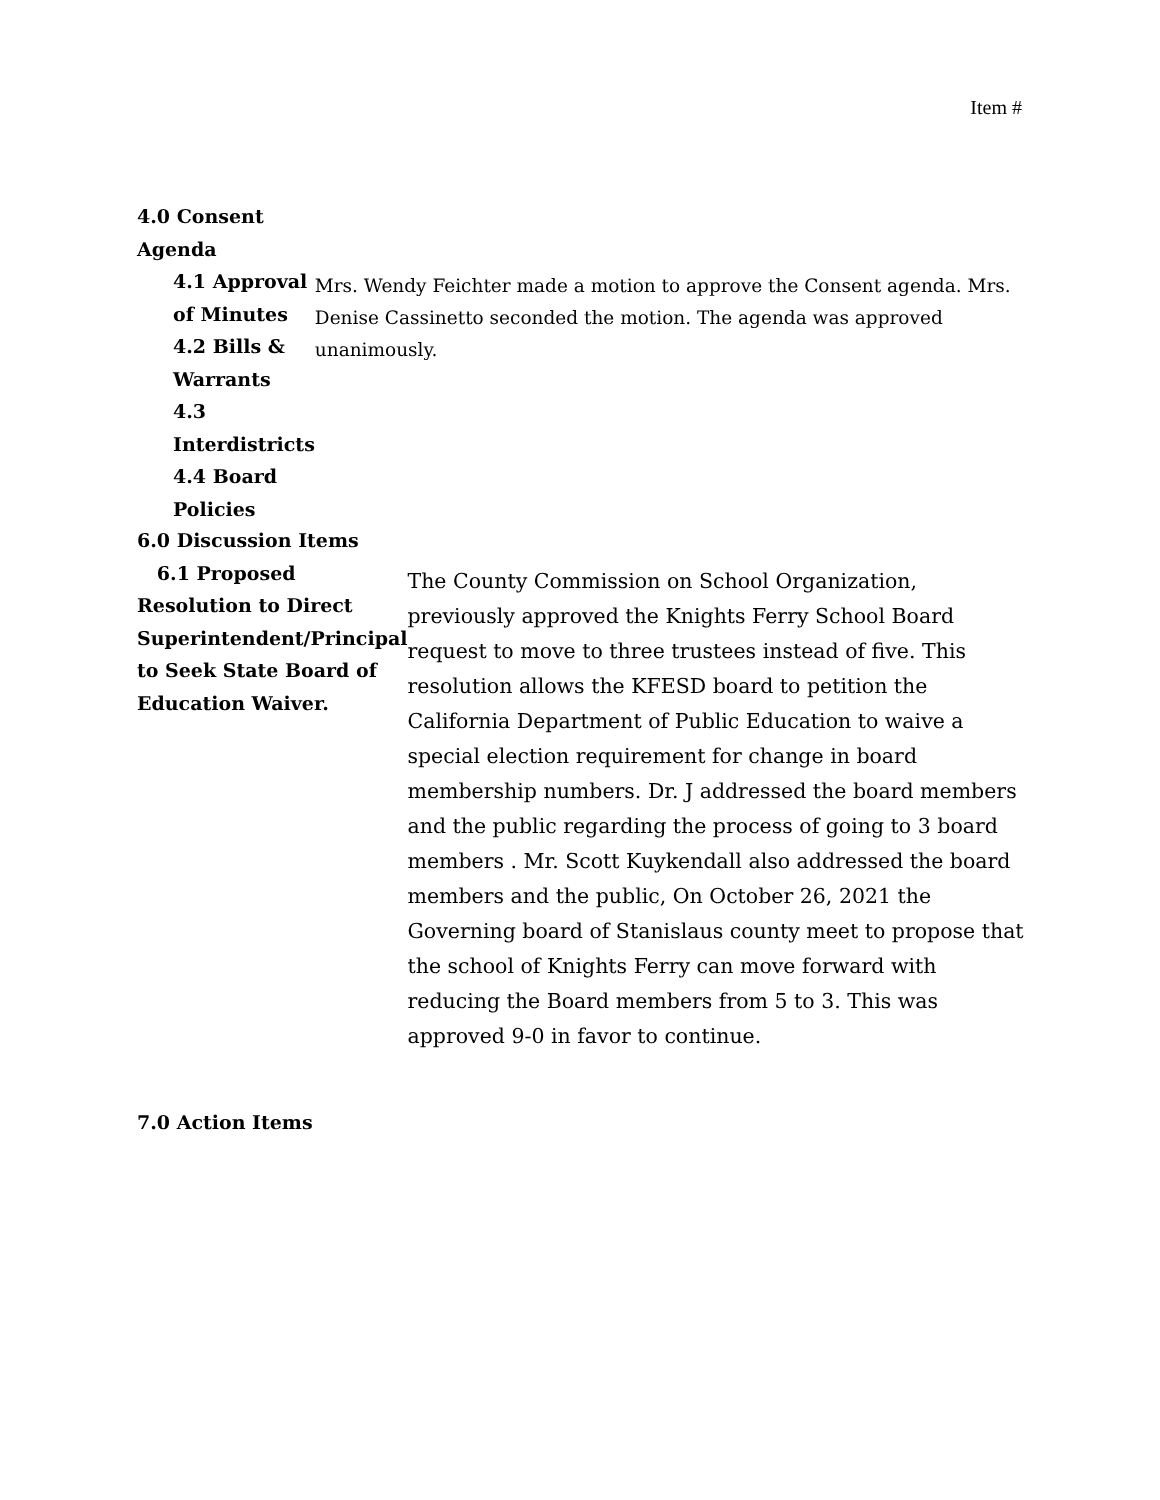Item #
4.0 Consent Agenda
4.1 Approval of Minutes
4.2 Bills & Warrants
4.3 Interdistricts
4.4 Board Policies
Mrs. Wendy Feichter made a motion to approve the Consent agenda. Mrs. Denise Cassinetto seconded the motion. The agenda was approved unanimously.
6.0 Discussion Items
6.1 Proposed Resolution to Direct Superintendent/Principal to Seek State Board of Education Waiver.
The County Commission on School Organization, previously approved the Knights Ferry School Board request to move to three trustees instead of five. This resolution allows the KFESD board to petition the California Department of Public Education to waive a special election requirement for change in board membership numbers. Dr. J addressed the board members and the public regarding the process of going to 3 board members . Mr. Scott Kuykendall also addressed the board members and the public, On October 26, 2021 the Governing board of Stanislaus county meet to propose that the school of Knights Ferry can move forward with reducing the Board members from 5 to 3. This was approved 9-0 in favor to continue.
7.0 Action Items